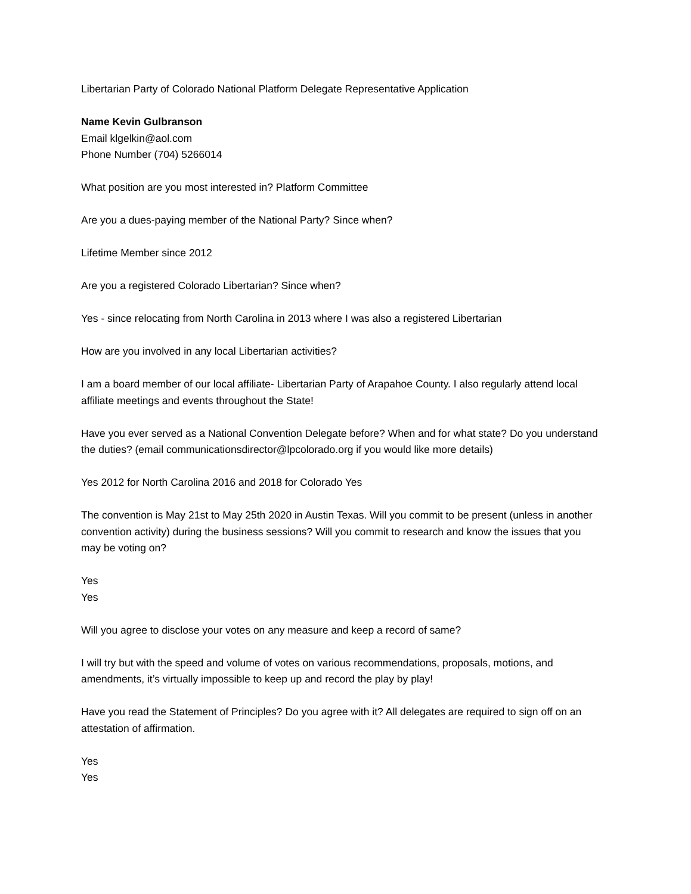Libertarian Party of Colorado National Platform Delegate Representative Application
Name Kevin Gulbranson
Email klgelkin@aol.com
Phone Number (704) 5266014
What position are you most interested in? Platform Committee
Are you a dues-paying member of the National Party? Since when?
Lifetime Member since 2012
Are you a registered Colorado Libertarian? Since when?
Yes - since relocating from North Carolina in 2013 where I was also a registered Libertarian
How are you involved in any local Libertarian activities?
I am a board member of our local affiliate- Libertarian Party of Arapahoe County. I also regularly attend local affiliate meetings and events throughout the State!
Have you ever served as a National Convention Delegate before? When and for what state? Do you understand the duties? (email communicationsdirector@lpcolorado.org if you would like more details)
Yes 2012 for North Carolina 2016 and 2018 for Colorado Yes
The convention is May 21st to May 25th 2020 in Austin Texas. Will you commit to be present (unless in another convention activity) during the business sessions? Will you commit to research and know the issues that you may be voting on?
Yes
Yes
Will you agree to disclose your votes on any measure and keep a record of same?
I will try but with the speed and volume of votes on various recommendations, proposals, motions, and amendments, it’s virtually impossible to keep up and record the play by play!
Have you read the Statement of Principles? Do you agree with it? All delegates are required to sign off on an attestation of affirmation.
Yes
Yes